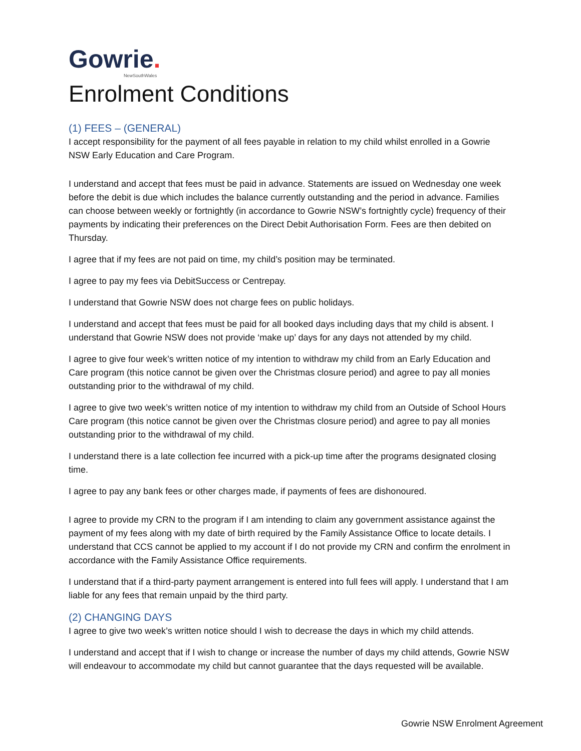Gowrie.
NewSouthWales
Enrolment Conditions
(1) FEES – (GENERAL)
I accept responsibility for the payment of all fees payable in relation to my child whilst enrolled in a Gowrie NSW Early Education and Care Program.
I understand and accept that fees must be paid in advance. Statements are issued on Wednesday one week before the debit is due which includes the balance currently outstanding and the period in advance. Families can choose between weekly or fortnightly (in accordance to Gowrie NSW’s fortnightly cycle) frequency of their payments by indicating their preferences on the Direct Debit Authorisation Form. Fees are then debited on Thursday.
I agree that if my fees are not paid on time, my child’s position may be terminated.
I agree to pay my fees via DebitSuccess or Centrepay.
I understand that Gowrie NSW does not charge fees on public holidays.
I understand and accept that fees must be paid for all booked days including days that my child is absent. I understand that Gowrie NSW does not provide ‘make up’ days for any days not attended by my child.
I agree to give four week’s written notice of my intention to withdraw my child from an Early Education and Care program (this notice cannot be given over the Christmas closure period) and agree to pay all monies outstanding prior to the withdrawal of my child.
I agree to give two week’s written notice of my intention to withdraw my child from an Outside of School Hours Care program (this notice cannot be given over the Christmas closure period) and agree to pay all monies outstanding prior to the withdrawal of my child.
I understand there is a late collection fee incurred with a pick-up time after the programs designated closing time.
I agree to pay any bank fees or other charges made, if payments of fees are dishonoured.
I agree to provide my CRN to the program if I am intending to claim any government assistance against the payment of my fees along with my date of birth required by the Family Assistance Office to locate details. I understand that CCS cannot be applied to my account if I do not provide my CRN and confirm the enrolment in accordance with the Family Assistance Office requirements.
I understand that if a third-party payment arrangement is entered into full fees will apply. I understand that I am liable for any fees that remain unpaid by the third party.
(2) CHANGING DAYS
I agree to give two week’s written notice should I wish to decrease the days in which my child attends.
I understand and accept that if I wish to change or increase the number of days my child attends, Gowrie NSW will endeavour to accommodate my child but cannot guarantee that the days requested will be available.
Gowrie NSW Enrolment Agreement